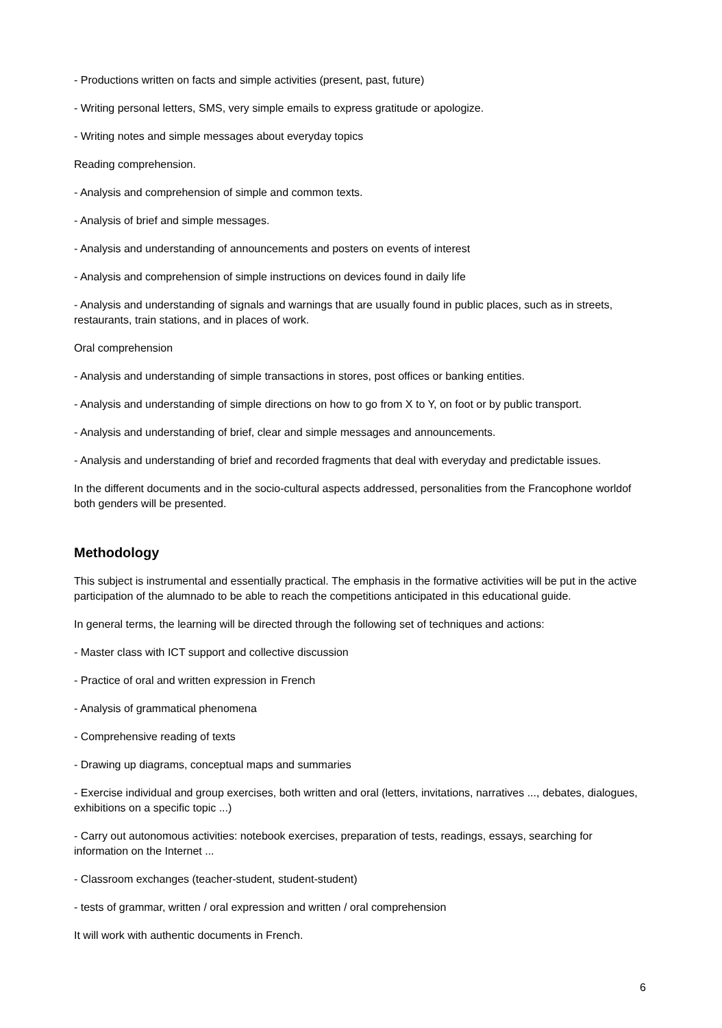- Productions written on facts and simple activities (present, past, future)
- Writing personal letters, SMS, very simple emails to express gratitude or apologize.
- Writing notes and simple messages about everyday topics
Reading comprehension.
- Analysis and comprehension of simple and common texts.
- Analysis of brief and simple messages.
- Analysis and understanding of announcements and posters on events of interest
- Analysis and comprehension of simple instructions on devices found in daily life
- Analysis and understanding of signals and warnings that are usually found in public places, such as in streets, restaurants, train stations, and in places of work.
Oral comprehension
- Analysis and understanding of simple transactions in stores, post offices or banking entities.
- Analysis and understanding of simple directions on how to go from X to Y, on foot or by public transport.
- Analysis and understanding of brief, clear and simple messages and announcements.
- Analysis and understanding of brief and recorded fragments that deal with everyday and predictable issues.
In the different documents and in the socio-cultural aspects addressed, personalities from the Francophone worldof both genders will be presented.
Methodology
This subject is instrumental and essentially practical. The emphasis in the formative activities will be put in the active participation of the alumnado to be able to reach the competitions anticipated in this educational guide.
In general terms, the learning will be directed through the following set of techniques and actions:
- Master class with ICT support and collective discussion
- Practice of oral and written expression in French
- Analysis of grammatical phenomena
- Comprehensive reading of texts
- Drawing up diagrams, conceptual maps and summaries
- Exercise individual and group exercises, both written and oral (letters, invitations, narratives ..., debates, dialogues, exhibitions on a specific topic ...)
- Carry out autonomous activities: notebook exercises, preparation of tests, readings, essays, searching for information on the Internet ...
- Classroom exchanges (teacher-student, student-student)
- tests of grammar, written / oral expression and written / oral comprehension
It will work with authentic documents in French.
6